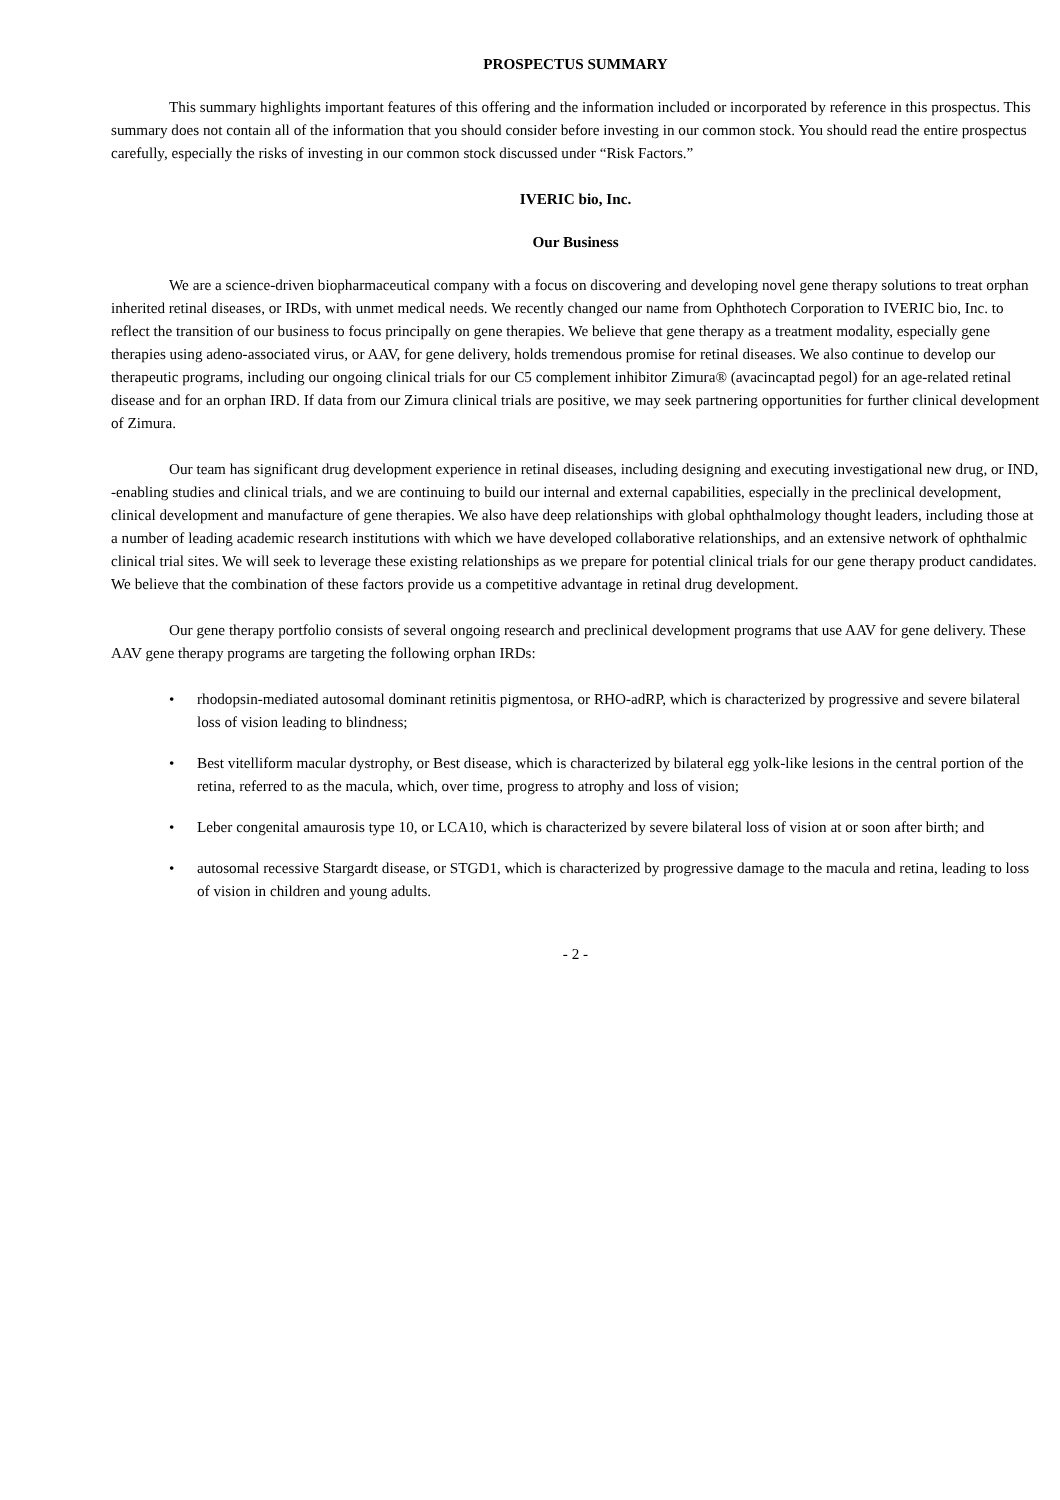PROSPECTUS SUMMARY
This summary highlights important features of this offering and the information included or incorporated by reference in this prospectus. This summary does not contain all of the information that you should consider before investing in our common stock. You should read the entire prospectus carefully, especially the risks of investing in our common stock discussed under “Risk Factors.”
IVERIC bio, Inc.
Our Business
We are a science-driven biopharmaceutical company with a focus on discovering and developing novel gene therapy solutions to treat orphan inherited retinal diseases, or IRDs, with unmet medical needs. We recently changed our name from Ophthotech Corporation to IVERIC bio, Inc. to reflect the transition of our business to focus principally on gene therapies. We believe that gene therapy as a treatment modality, especially gene therapies using adeno-associated virus, or AAV, for gene delivery, holds tremendous promise for retinal diseases. We also continue to develop our therapeutic programs, including our ongoing clinical trials for our C5 complement inhibitor Zimura® (avacincaptad pegol) for an age-related retinal disease and for an orphan IRD. If data from our Zimura clinical trials are positive, we may seek partnering opportunities for further clinical development of Zimura.
Our team has significant drug development experience in retinal diseases, including designing and executing investigational new drug, or IND, -enabling studies and clinical trials, and we are continuing to build our internal and external capabilities, especially in the preclinical development, clinical development and manufacture of gene therapies. We also have deep relationships with global ophthalmology thought leaders, including those at a number of leading academic research institutions with which we have developed collaborative relationships, and an extensive network of ophthalmic clinical trial sites. We will seek to leverage these existing relationships as we prepare for potential clinical trials for our gene therapy product candidates. We believe that the combination of these factors provide us a competitive advantage in retinal drug development.
Our gene therapy portfolio consists of several ongoing research and preclinical development programs that use AAV for gene delivery. These AAV gene therapy programs are targeting the following orphan IRDs:
• rhodopsin-mediated autosomal dominant retinitis pigmentosa, or RHO-adRP, which is characterized by progressive and severe bilateral loss of vision leading to blindness;
• Best vitelliform macular dystrophy, or Best disease, which is characterized by bilateral egg yolk-like lesions in the central portion of the retina, referred to as the macula, which, over time, progress to atrophy and loss of vision;
• Leber congenital amaurosis type 10, or LCA10, which is characterized by severe bilateral loss of vision at or soon after birth; and
• autosomal recessive Stargardt disease, or STGD1, which is characterized by progressive damage to the macula and retina, leading to loss of vision in children and young adults.
- 2 -